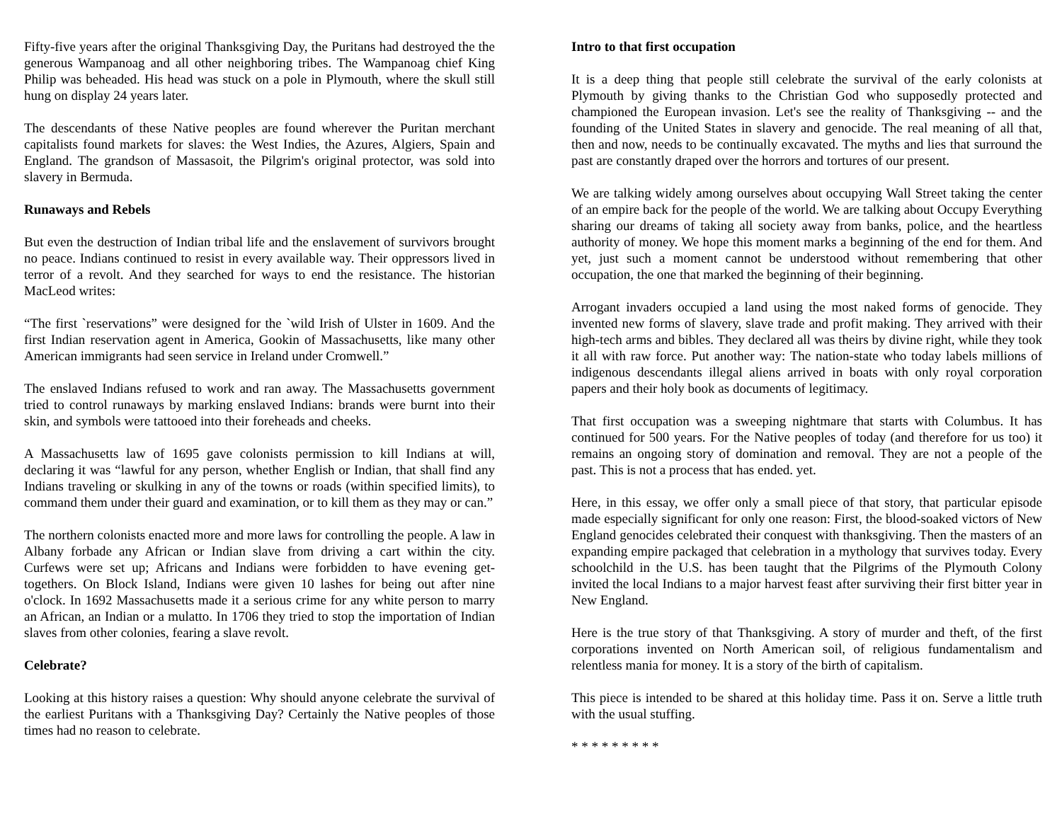Fifty-five years after the original Thanksgiving Day, the Puritans had destroyed the the generous Wampanoag and all other neighboring tribes. The Wampanoag chief King Philip was beheaded. His head was stuck on a pole in Plymouth, where the skull still hung on display 24 years later.
The descendants of these Native peoples are found wherever the Puritan merchant capitalists found markets for slaves: the West Indies, the Azures, Algiers, Spain and England. The grandson of Massasoit, the Pilgrim's original protector, was sold into slavery in Bermuda.
Runaways and Rebels
But even the destruction of Indian tribal life and the enslavement of survivors brought no peace. Indians continued to resist in every available way. Their oppressors lived in terror of a revolt. And they searched for ways to end the resistance. The historian MacLeod writes:
“The first `reservations” were designed for the `wild Irish of Ulster in 1609. And the first Indian reservation agent in America, Gookin of Massachusetts, like many other American immigrants had seen service in Ireland under Cromwell.”
The enslaved Indians refused to work and ran away. The Massachusetts government tried to control runaways by marking enslaved Indians: brands were burnt into their skin, and symbols were tattooed into their foreheads and cheeks.
A Massachusetts law of 1695 gave colonists permission to kill Indians at will, declaring it was “lawful for any person, whether English or Indian, that shall find any Indians traveling or skulking in any of the towns or roads (within specified limits), to command them under their guard and examination, or to kill them as they may or can.”
The northern colonists enacted more and more laws for controlling the people. A law in Albany forbade any African or Indian slave from driving a cart within the city. Curfews were set up; Africans and Indians were forbidden to have evening get-togethers. On Block Island, Indians were given 10 lashes for being out after nine o'clock. In 1692 Massachusetts made it a serious crime for any white person to marry an African, an Indian or a mulatto. In 1706 they tried to stop the importation of Indian slaves from other colonies, fearing a slave revolt.
Celebrate?
Looking at this history raises a question: Why should anyone celebrate the survival of the earliest Puritans with a Thanksgiving Day? Certainly the Native peoples of those times had no reason to celebrate.
Intro to that first occupation
It is a deep thing that people still celebrate the survival of the early colonists at Plymouth by giving thanks to the Christian God who supposedly protected and championed the European invasion. Let's see the reality of Thanksgiving -- and the founding of the United States in slavery and genocide. The real meaning of all that, then and now, needs to be continually excavated. The myths and lies that surround the past are constantly draped over the horrors and tortures of our present.
We are talking widely among ourselves about occupying Wall Street taking the center of an empire back for the people of the world. We are talking about Occupy Everything sharing our dreams of taking all society away from banks, police, and the heartless authority of money. We hope this moment marks a beginning of the end for them. And yet, just such a moment cannot be understood without remembering that other occupation, the one that marked the beginning of their beginning.
Arrogant invaders occupied a land using the most naked forms of genocide. They invented new forms of slavery, slave trade and profit making. They arrived with their high-tech arms and bibles. They declared all was theirs by divine right, while they took it all with raw force. Put another way: The nation-state who today labels millions of indigenous descendants illegal aliens arrived in boats with only royal corporation papers and their holy book as documents of legitimacy.
That first occupation was a sweeping nightmare that starts with Columbus. It has continued for 500 years. For the Native peoples of today (and therefore for us too) it remains an ongoing story of domination and removal. They are not a people of the past. This is not a process that has ended. yet.
Here, in this essay, we offer only a small piece of that story, that particular episode made especially significant for only one reason: First, the blood-soaked victors of New England genocides celebrated their conquest with thanksgiving. Then the masters of an expanding empire packaged that celebration in a mythology that survives today. Every schoolchild in the U.S. has been taught that the Pilgrims of the Plymouth Colony invited the local Indians to a major harvest feast after surviving their first bitter year in New England.
Here is the true story of that Thanksgiving. A story of murder and theft, of the first corporations invented on North American soil, of religious fundamentalism and relentless mania for money. It is a story of the birth of capitalism.
This piece is intended to be shared at this holiday time. Pass it on. Serve a little truth with the usual stuffing.
* * * * * * * * *